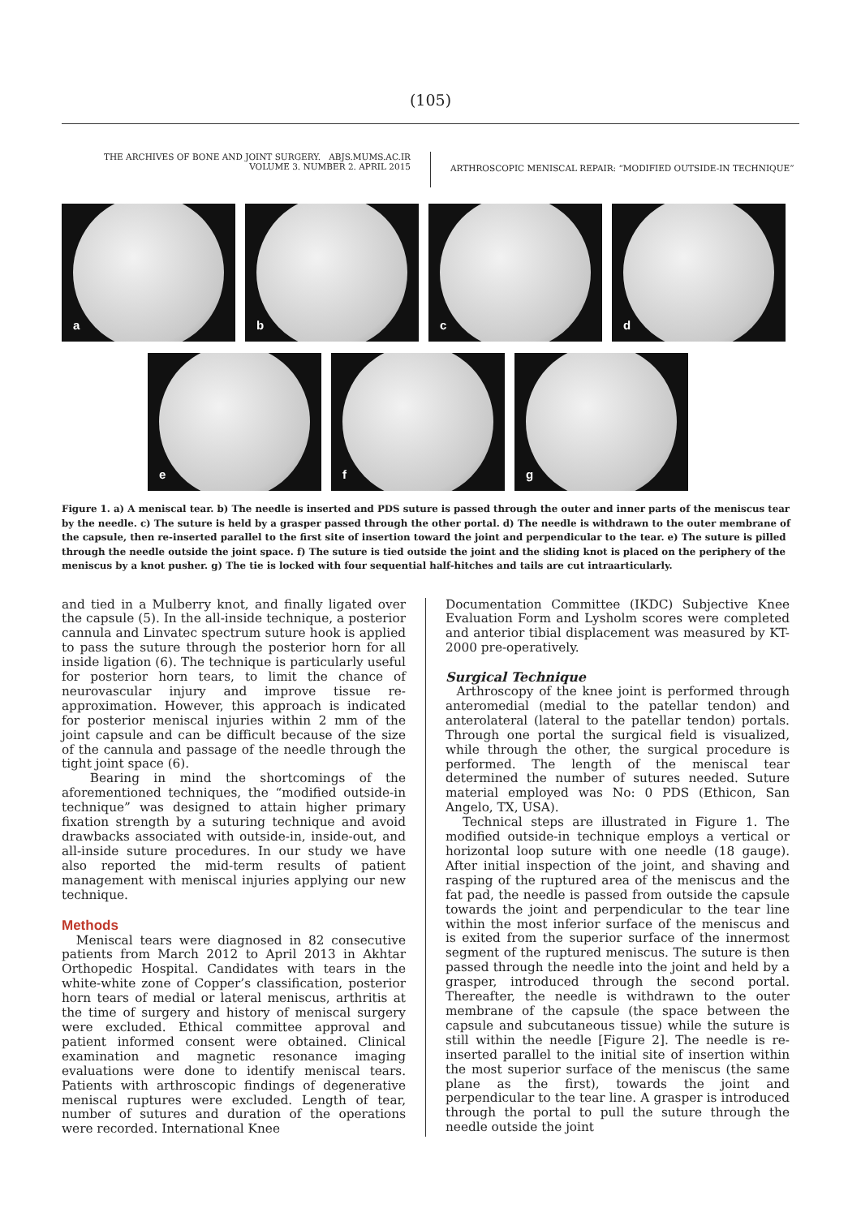(105)
THE ARCHIVES OF BONE AND JOINT SURGERY. ABJS.MUMS.AC.IR
VOLUME 3. NUMBER 2. APRIL 2015
ARTHROSCOPIC MENISCAL REPAIR: “MODIFIED OUTSIDE-IN TECHNIQUE”
a
b
c
d
e
f
g
Figure 1. a) A meniscal tear. b) The needle is inserted and PDS suture is passed through the outer and inner parts of the meniscus tear by the needle. c) The suture is held by a grasper passed through the other portal. d) The needle is withdrawn to the outer membrane of the capsule, then re-inserted parallel to the first site of insertion toward the joint and perpendicular to the tear. e) The suture is pilled through the needle outside the joint space. f) The suture is tied outside the joint and the sliding knot is placed on the periphery of the meniscus by a knot pusher. g) The tie is locked with four sequential half-hitches and tails are cut intraarticularly.
and tied in a Mulberry knot, and finally ligated over the capsule (5). In the all-inside technique, a posterior cannula and Linvatec spectrum suture hook is applied to pass the suture through the posterior horn for all inside ligation (6). The technique is particularly useful for posterior horn tears, to limit the chance of neurovascular injury and improve tissue re-approximation. However, this approach is indicated for posterior meniscal injuries within 2 mm of the joint capsule and can be difficult because of the size of the cannula and passage of the needle through the tight joint space (6).
Bearing in mind the shortcomings of the aforementioned techniques, the “modified outside-in technique” was designed to attain higher primary fixation strength by a suturing technique and avoid drawbacks associated with outside-in, inside-out, and all-inside suture procedures. In our study we have also reported the mid-term results of patient management with meniscal injuries applying our new technique.
Methods
Meniscal tears were diagnosed in 82 consecutive patients from March 2012 to April 2013 in Akhtar Orthopedic Hospital. Candidates with tears in the white-white zone of Copper’s classification, posterior horn tears of medial or lateral meniscus, arthritis at the time of surgery and history of meniscal surgery were excluded. Ethical committee approval and patient informed consent were obtained. Clinical examination and magnetic resonance imaging evaluations were done to identify meniscal tears. Patients with arthroscopic findings of degenerative meniscal ruptures were excluded. Length of tear, number of sutures and duration of the operations were recorded. International Knee
Documentation Committee (IKDC) Subjective Knee Evaluation Form and Lysholm scores were completed and anterior tibial displacement was measured by KT-2000 pre-operatively.
Surgical Technique
Arthroscopy of the knee joint is performed through anteromedial (medial to the patellar tendon) and anterolateral (lateral to the patellar tendon) portals. Through one portal the surgical field is visualized, while through the other, the surgical procedure is performed. The length of the meniscal tear determined the number of sutures needed. Suture material employed was No: 0 PDS (Ethicon, San Angelo, TX, USA).
Technical steps are illustrated in Figure 1. The modified outside-in technique employs a vertical or horizontal loop suture with one needle (18 gauge). After initial inspection of the joint, and shaving and rasping of the ruptured area of the meniscus and the fat pad, the needle is passed from outside the capsule towards the joint and perpendicular to the tear line within the most inferior surface of the meniscus and is exited from the superior surface of the innermost segment of the ruptured meniscus. The suture is then passed through the needle into the joint and held by a grasper, introduced through the second portal. Thereafter, the needle is withdrawn to the outer membrane of the capsule (the space between the capsule and subcutaneous tissue) while the suture is still within the needle [Figure 2]. The needle is re-inserted parallel to the initial site of insertion within the most superior surface of the meniscus (the same plane as the first), towards the joint and perpendicular to the tear line. A grasper is introduced through the portal to pull the suture through the needle outside the joint